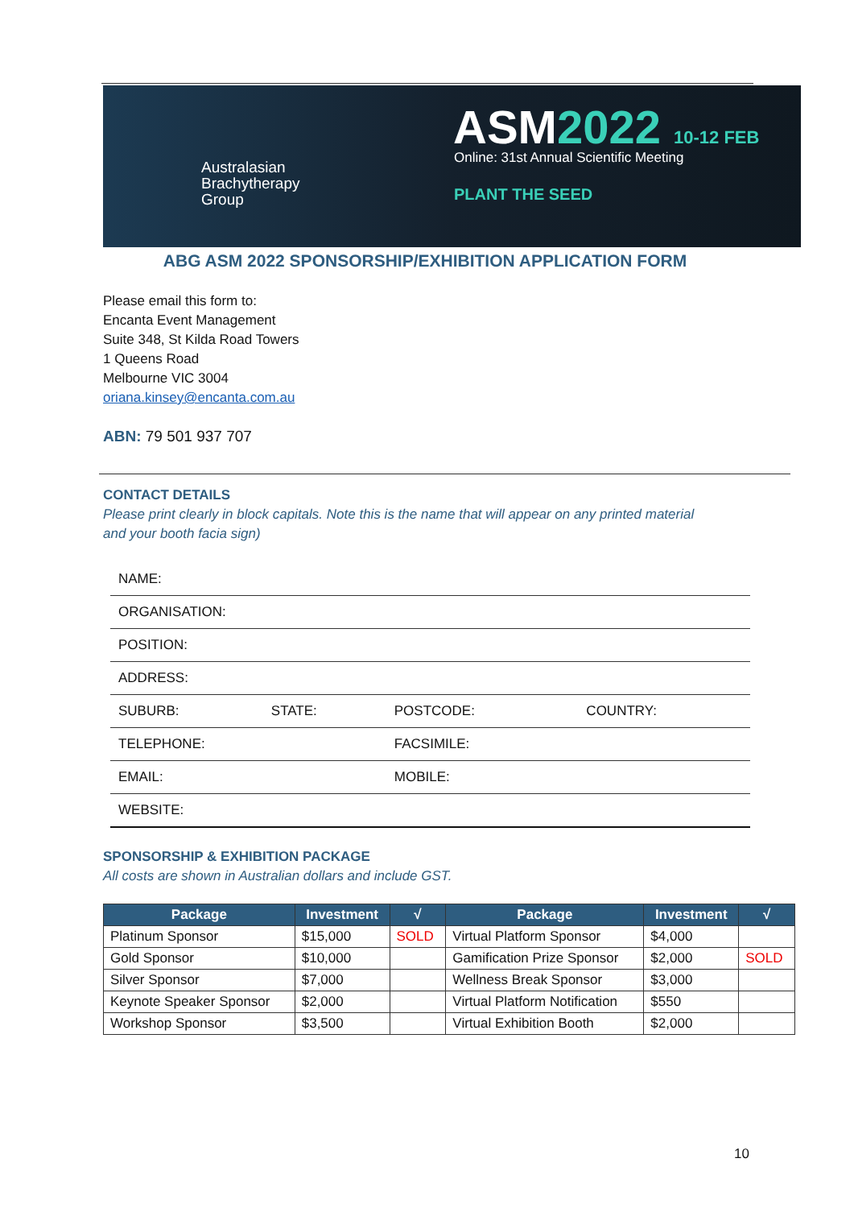Australasian
Brachytherapy
Group
ASM2022 10-12 FEB
Online: 31st Annual Scientific Meeting
PLANT THE SEED
ABG ASM 2022 SPONSORSHIP/EXHIBITION APPLICATION FORM
Please email this form to:
Encanta Event Management
Suite 348, St Kilda Road Towers
1 Queens Road
Melbourne VIC 3004
oriana.kinsey@encanta.com.au
ABN: 79 501 937 707
CONTACT DETAILS
Please print clearly in block capitals. Note this is the name that will appear on any printed material
and your booth facia sign)
| NAME: | | | |
| ORGANISATION: | | | |
| POSITION: | | | |
| ADDRESS: | | | |
| SUBURB: | STATE: | POSTCODE: | COUNTRY: |
| TELEPHONE: | | FACSIMILE: | |
| EMAIL: | | MOBILE: | |
| WEBSITE: | | | |
SPONSORSHIP & EXHIBITION PACKAGE
All costs are shown in Australian dollars and include GST.
| Package | Investment | √ | Package | Investment | √ |
| --- | --- | --- | --- | --- | --- |
| Platinum Sponsor | $15,000 | SOLD | Virtual Platform Sponsor | $4,000 | |
| Gold Sponsor | $10,000 | | Gamification Prize Sponsor | $2,000 | SOLD |
| Silver Sponsor | $7,000 | | Wellness Break Sponsor | $3,000 | |
| Keynote Speaker Sponsor | $2,000 | | Virtual Platform Notification | $550 | |
| Workshop Sponsor | $3,500 | | Virtual Exhibition Booth | $2,000 | |
10